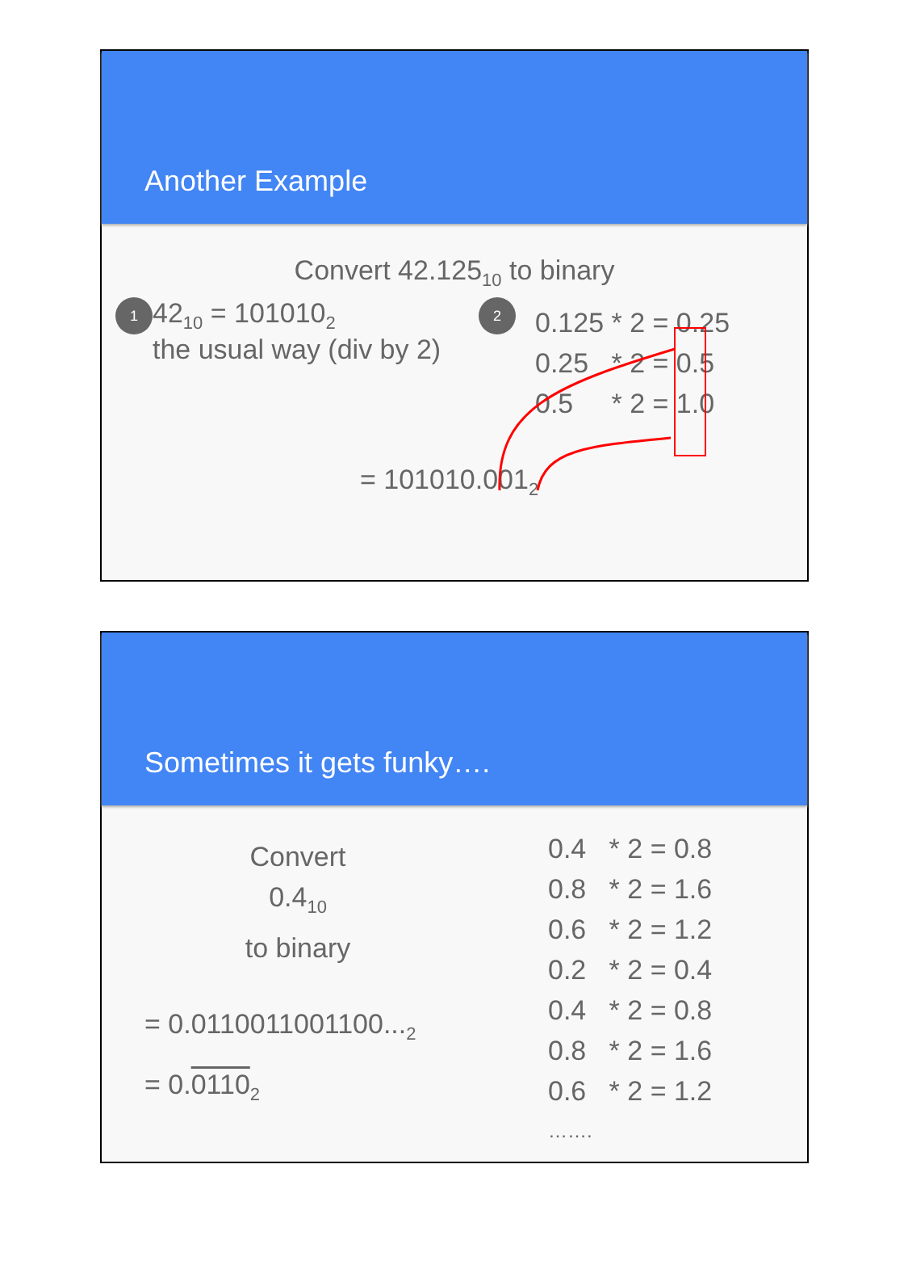Another Example
Convert 42.125<sub>10</sub> to binary
1
42<sub>10</sub> = 101010<sub>2</sub>
the usual way (div by 2)
2
0.125 * 2 = 0.25
0.25 * 2 = 0.5
0.5 * 2 = 1.0
= 101010.001<sub>2</sub>
Sometimes it gets funky….
Convert
0.4<sub>10</sub>
to binary
= 0.0110011001100...<sub>2</sub>
= 0.0110<sub>2</sub>
0.4 * 2 = 0.8
0.8 * 2 = 1.6
0.6 * 2 = 1.2
0.2 * 2 = 0.4
0.4 * 2 = 0.8
0.8 * 2 = 1.6
0.6 * 2 = 1.2
…….